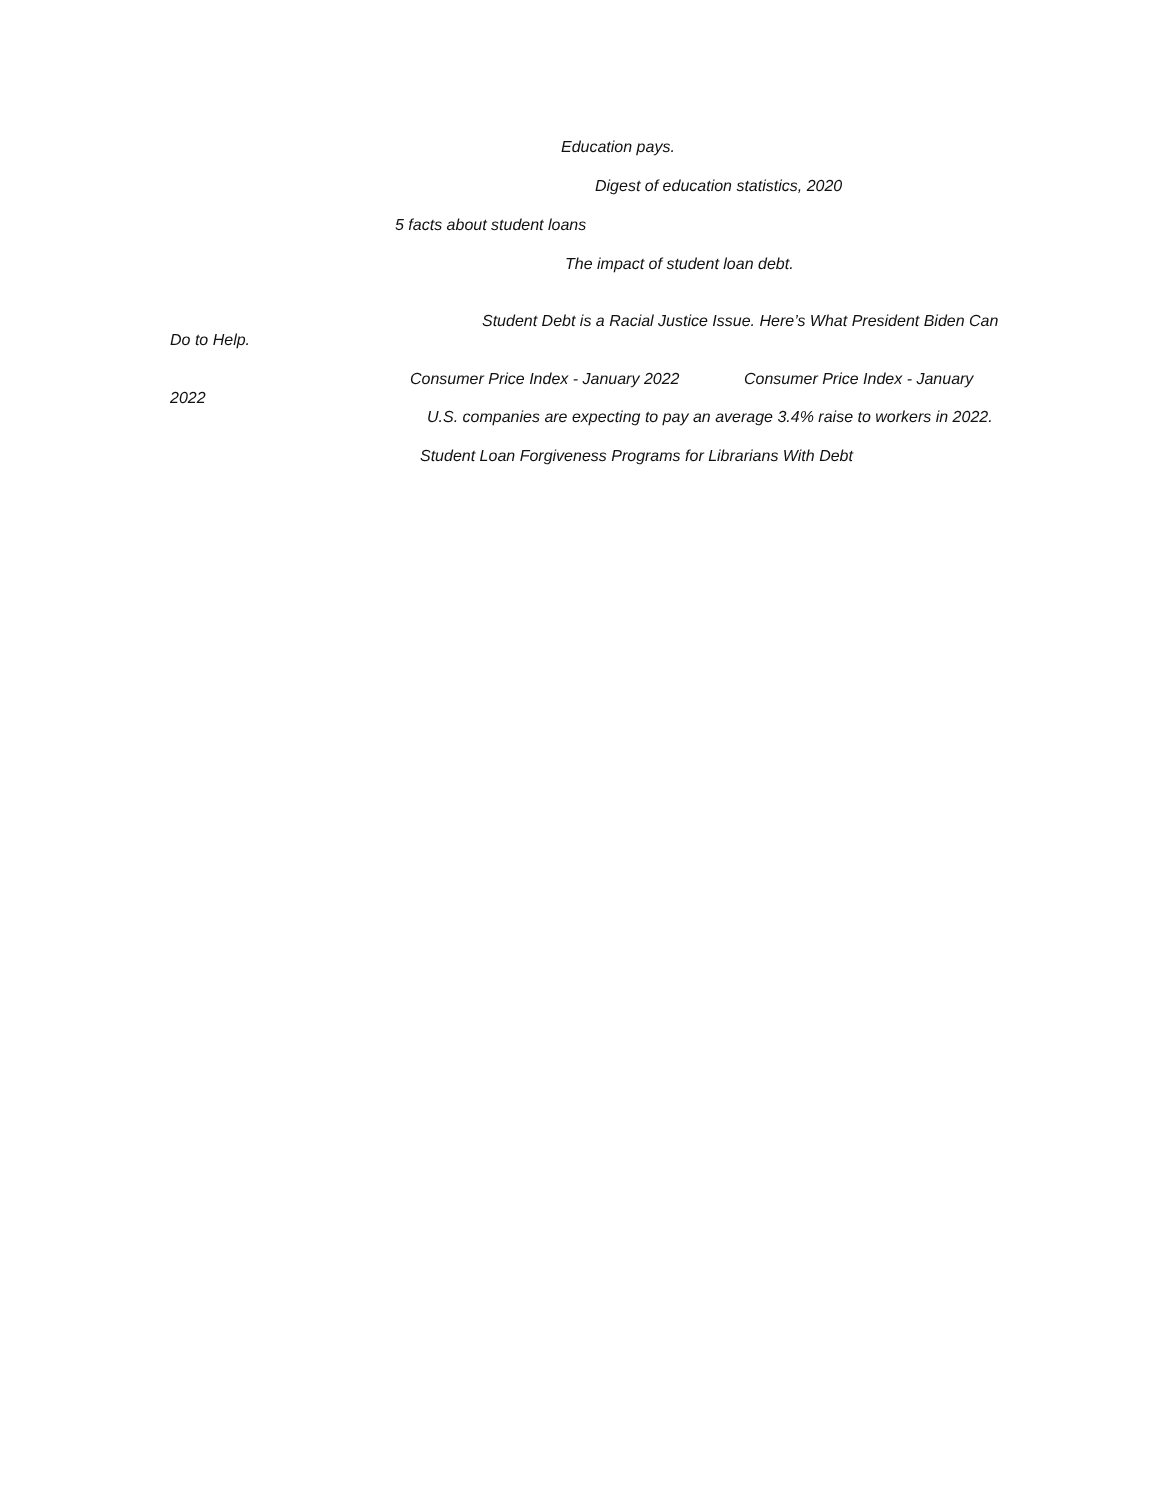Education pays.
Digest of education statistics, 2020
5 facts about student loans
The impact of student loan debt.
Student Debt is a Racial Justice Issue. Here’s What President Biden Can Do to Help.
Consumer Price Index - January 2022 Consumer Price Index - January 2022
U.S. companies are expecting to pay an average 3.4% raise to workers in 2022.
Student Loan Forgiveness Programs for Librarians With Debt